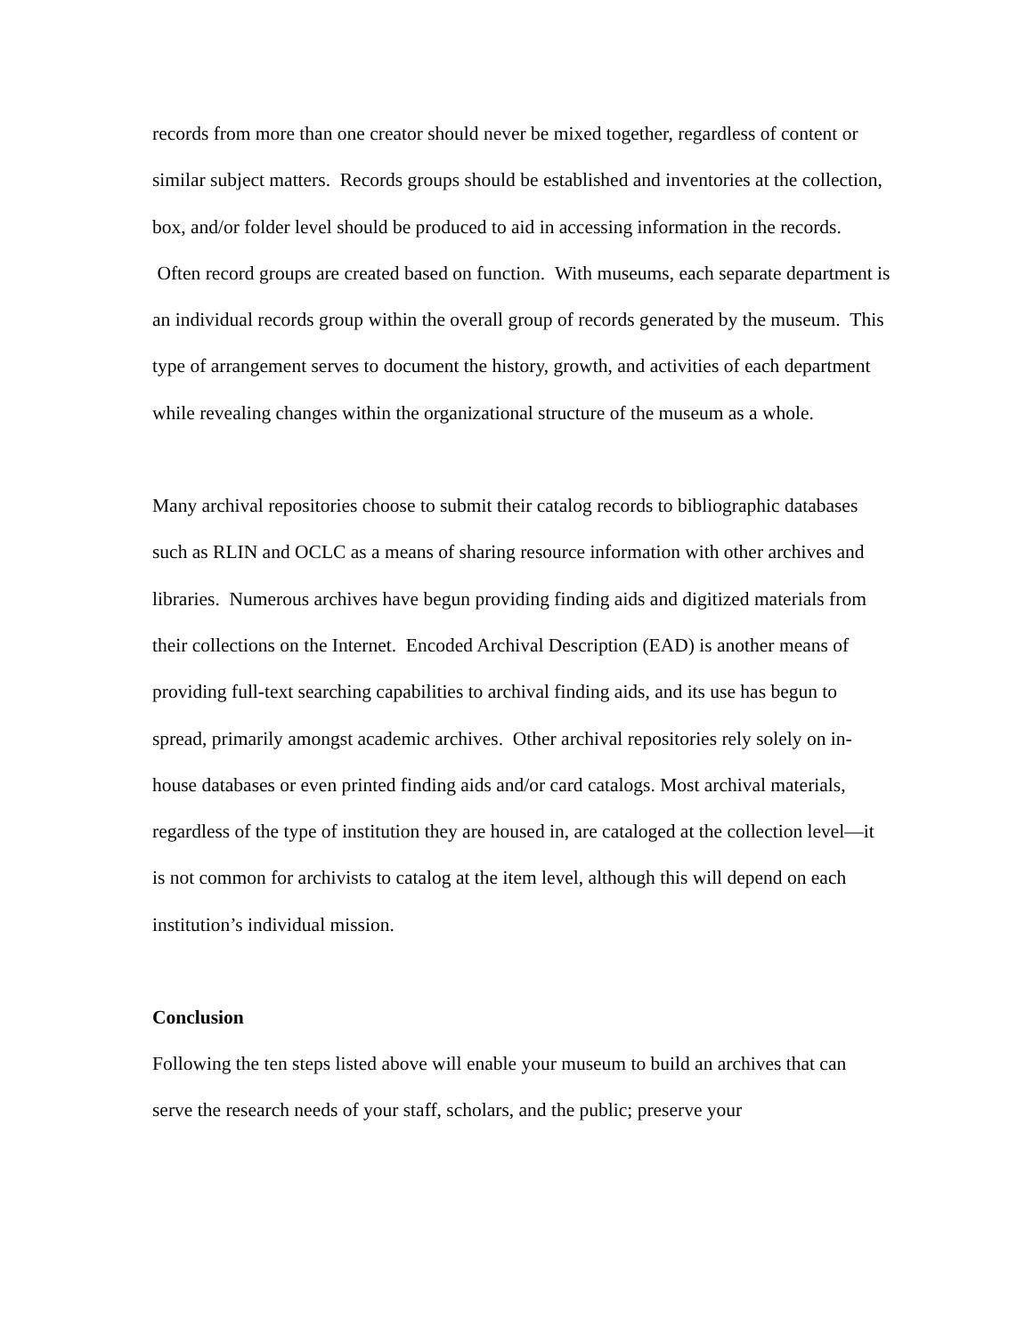records from more than one creator should never be mixed together, regardless of content or similar subject matters. Records groups should be established and inventories at the collection, box, and/or folder level should be produced to aid in accessing information in the records. Often record groups are created based on function. With museums, each separate department is an individual records group within the overall group of records generated by the museum. This type of arrangement serves to document the history, growth, and activities of each department while revealing changes within the organizational structure of the museum as a whole.
Many archival repositories choose to submit their catalog records to bibliographic databases such as RLIN and OCLC as a means of sharing resource information with other archives and libraries. Numerous archives have begun providing finding aids and digitized materials from their collections on the Internet. Encoded Archival Description (EAD) is another means of providing full-text searching capabilities to archival finding aids, and its use has begun to spread, primarily amongst academic archives. Other archival repositories rely solely on in-house databases or even printed finding aids and/or card catalogs. Most archival materials, regardless of the type of institution they are housed in, are cataloged at the collection level—it is not common for archivists to catalog at the item level, although this will depend on each institution’s individual mission.
Conclusion
Following the ten steps listed above will enable your museum to build an archives that can serve the research needs of your staff, scholars, and the public; preserve your